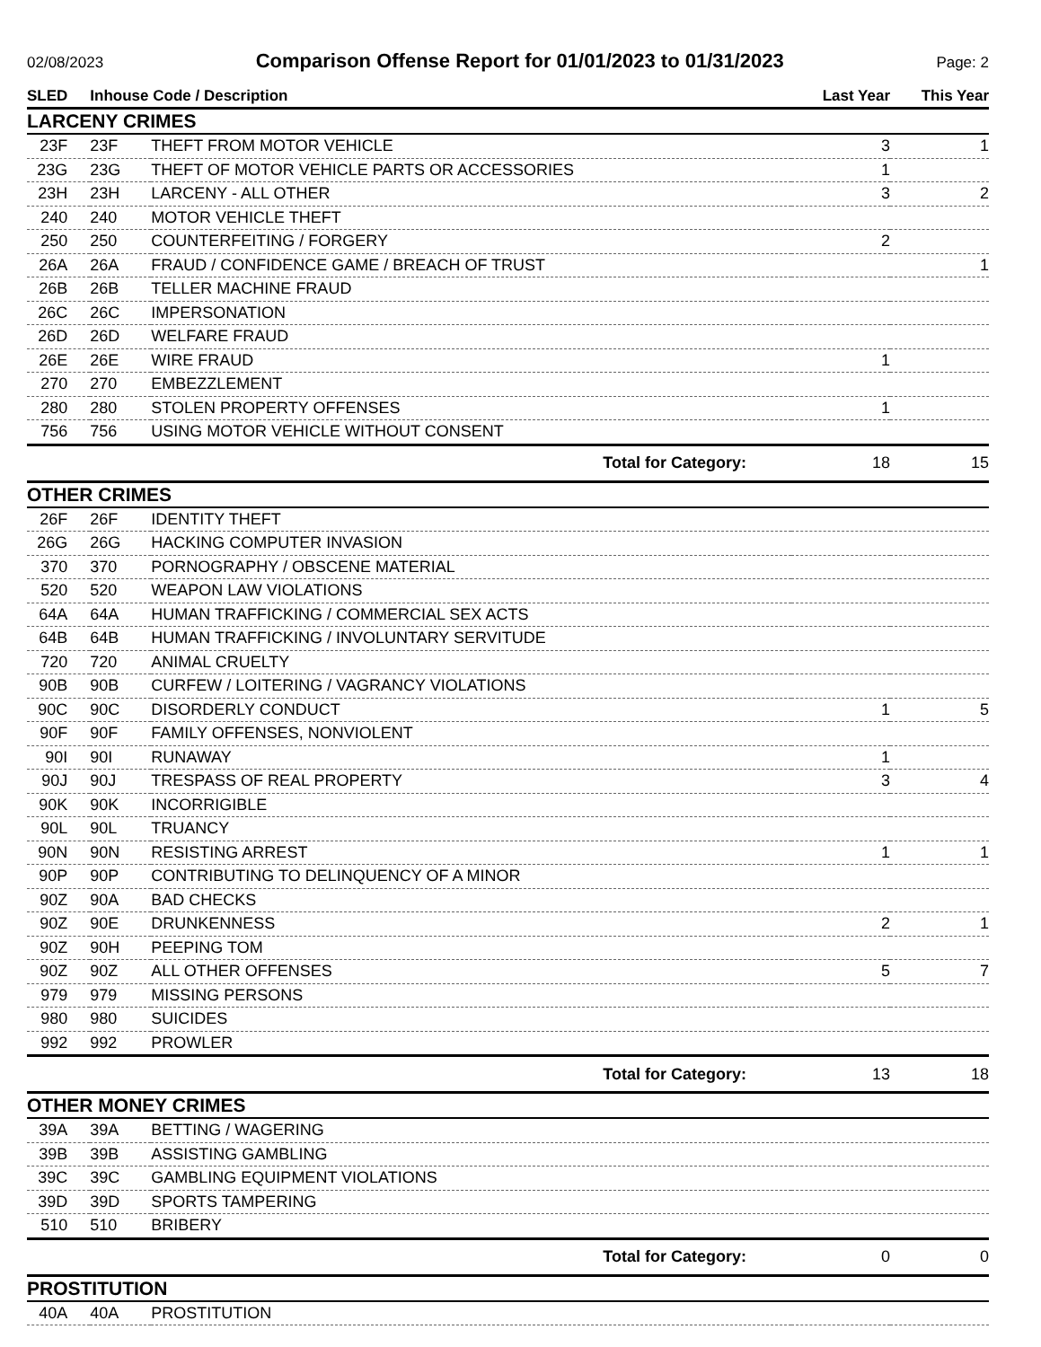02/08/2023
Comparison Offense Report for 01/01/2023 to 01/31/2023
Page: 2
| SLED | Inhouse Code / Description | | Last Year | This Year |
| --- | --- | --- | --- | --- |
| LARCENY CRIMES | | | | |
| 23F | 23F | THEFT FROM MOTOR VEHICLE | 3 | 1 |
| 23G | 23G | THEFT OF MOTOR VEHICLE PARTS OR ACCESSORIES | 1 | |
| 23H | 23H | LARCENY - ALL OTHER | 3 | 2 |
| 240 | 240 | MOTOR VEHICLE THEFT | | |
| 250 | 250 | COUNTERFEITING / FORGERY | 2 | |
| 26A | 26A | FRAUD / CONFIDENCE GAME / BREACH OF TRUST | | 1 |
| 26B | 26B | TELLER MACHINE FRAUD | | |
| 26C | 26C | IMPERSONATION | | |
| 26D | 26D | WELFARE FRAUD | | |
| 26E | 26E | WIRE FRAUD | 1 | |
| 270 | 270 | EMBEZZLEMENT | | |
| 280 | 280 | STOLEN PROPERTY OFFENSES | 1 | |
| 756 | 756 | USING MOTOR VEHICLE WITHOUT CONSENT | | |
| Total for Category: | | | 18 | 15 |
| OTHER CRIMES | | | | |
| 26F | 26F | IDENTITY THEFT | | |
| 26G | 26G | HACKING COMPUTER INVASION | | |
| 370 | 370 | PORNOGRAPHY / OBSCENE MATERIAL | | |
| 520 | 520 | WEAPON LAW VIOLATIONS | | |
| 64A | 64A | HUMAN TRAFFICKING / COMMERCIAL SEX ACTS | | |
| 64B | 64B | HUMAN TRAFFICKING / INVOLUNTARY SERVITUDE | | |
| 720 | 720 | ANIMAL CRUELTY | | |
| 90B | 90B | CURFEW / LOITERING / VAGRANCY VIOLATIONS | | |
| 90C | 90C | DISORDERLY CONDUCT | 1 | 5 |
| 90F | 90F | FAMILY OFFENSES, NONVIOLENT | | |
| 90I | 90I | RUNAWAY | 1 | |
| 90J | 90J | TRESPASS OF REAL PROPERTY | 3 | 4 |
| 90K | 90K | INCORRIGIBLE | | |
| 90L | 90L | TRUANCY | | |
| 90N | 90N | RESISTING ARREST | 1 | 1 |
| 90P | 90P | CONTRIBUTING TO DELINQUENCY OF A MINOR | | |
| 90Z | 90A | BAD CHECKS | | |
| 90Z | 90E | DRUNKENNESS | 2 | 1 |
| 90Z | 90H | PEEPING TOM | | |
| 90Z | 90Z | ALL OTHER OFFENSES | 5 | 7 |
| 979 | 979 | MISSING PERSONS | | |
| 980 | 980 | SUICIDES | | |
| 992 | 992 | PROWLER | | |
| Total for Category: | | | 13 | 18 |
| OTHER MONEY CRIMES | | | | |
| 39A | 39A | BETTING / WAGERING | | |
| 39B | 39B | ASSISTING GAMBLING | | |
| 39C | 39C | GAMBLING EQUIPMENT VIOLATIONS | | |
| 39D | 39D | SPORTS TAMPERING | | |
| 510 | 510 | BRIBERY | | |
| Total for Category: | | | 0 | 0 |
| PROSTITUTION | | | | |
| 40A | 40A | PROSTITUTION | | |